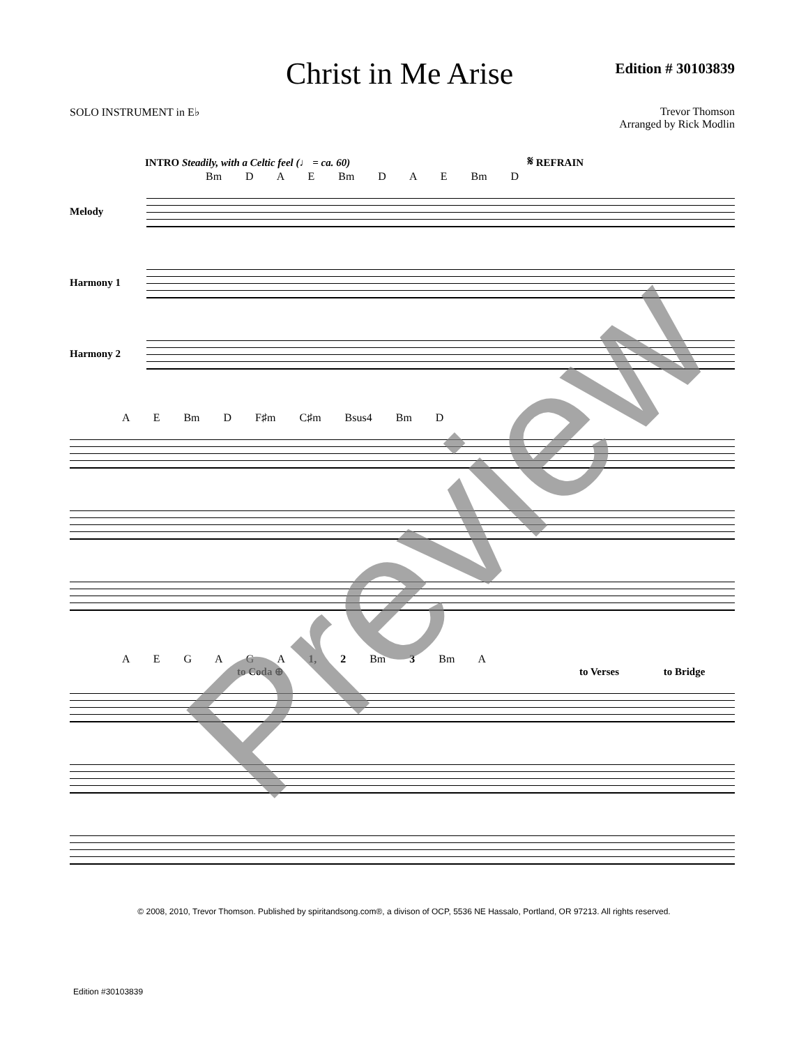Christ in Me Arise
Edition # 30103839
SOLO INSTRUMENT in E♭ Trevor Thomson
Arranged by Rick Modlin
INTRO Steadily, with a Celtic feel (♩ = ca. 60) 𝄋 REFRAIN
Bm D A E Bm D A E Bm D
Melody
Harmony 1
Harmony 2
A E Bm D F♯m C♯m Bsus4 Bm D
A E G A G A 1, 2 Bm 3 Bm A
to Coda ⊕ to Verses to Bridge
© 2008, 2010, Trevor Thomson. Published by spiritandsong.com®, a divison of OCP, 5536 NE Hassalo, Portland, OR 97213. All rights reserved.
Edition #30103839
Preview